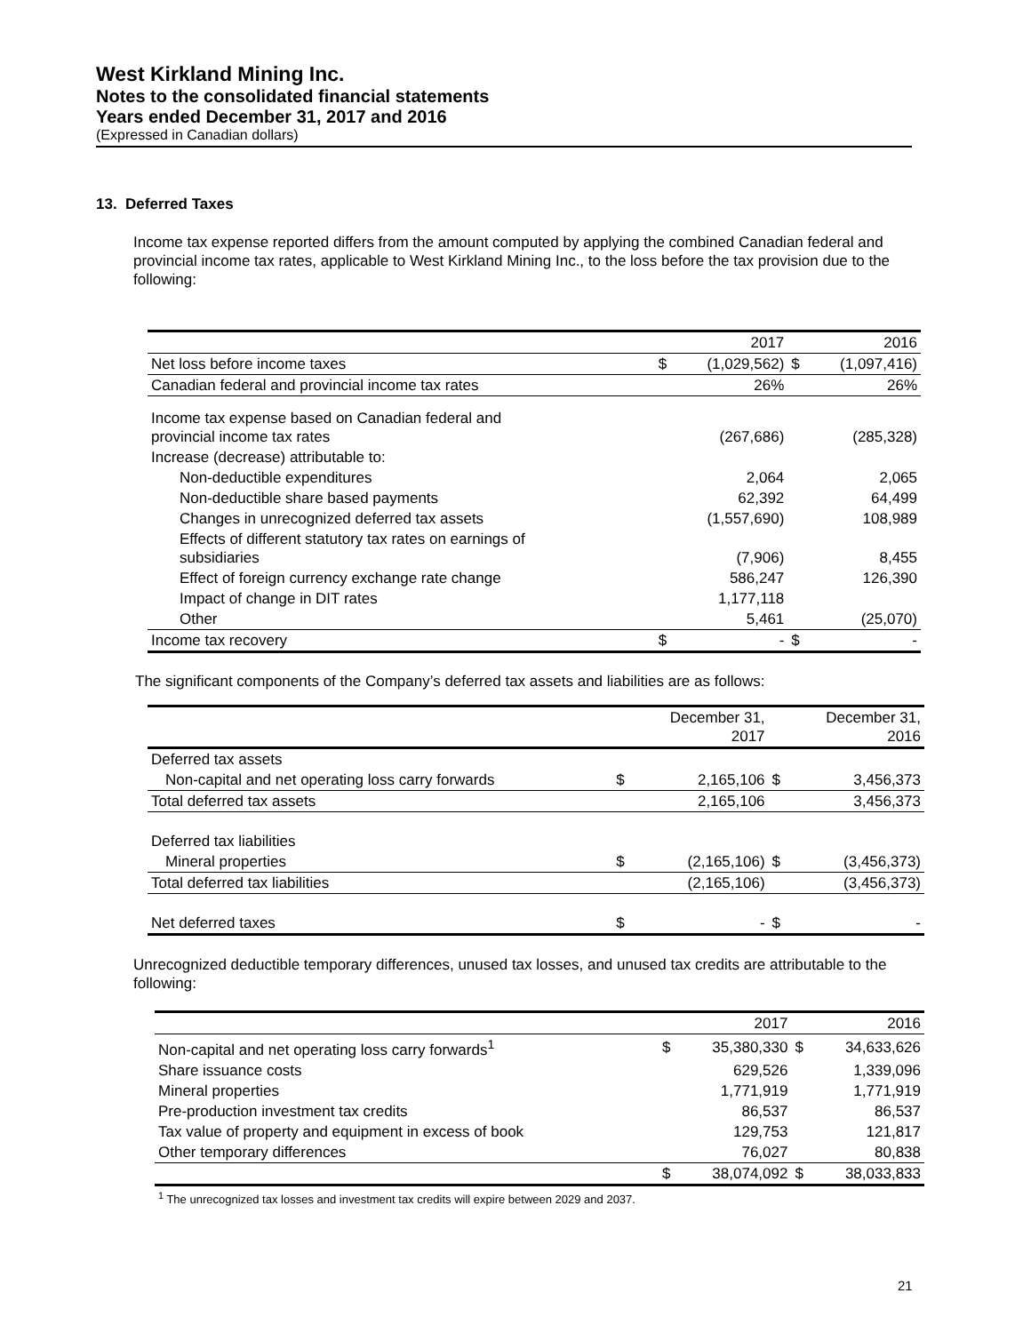West Kirkland Mining Inc.
Notes to the consolidated financial statements
Years ended December 31, 2017 and 2016
(Expressed in Canadian dollars)
13. Deferred Taxes
Income tax expense reported differs from the amount computed by applying the combined Canadian federal and provincial income tax rates, applicable to West Kirkland Mining Inc., to the loss before the tax provision due to the following:
| | | 2017 | | 2016 |
| Net loss before income taxes | $ | (1,029,562) | $ | (1,097,416) |
| Canadian federal and provincial income tax rates | | 26% | | 26% |
| Income tax expense based on Canadian federal and provincial income tax rates | | (267,686) | | (285,328) |
| Increase (decrease) attributable to: | | | | |
| Non-deductible expenditures | | 2,064 | | 2,065 |
| Non-deductible share based payments | | 62,392 | | 64,499 |
| Changes in unrecognized deferred tax assets | | (1,557,690) | | 108,989 |
| Effects of different statutory tax rates on earnings of subsidiaries | | (7,906) | | 8,455 |
| Effect of foreign currency exchange rate change | | 586,247 | | 126,390 |
| Impact of change in DIT rates | | 1,177,118 | | |
| Other | | 5,461 | | (25,070) |
| Income tax recovery | $ | - | $ | - |
The significant components of the Company’s deferred tax assets and liabilities are as follows:
| | | December 31, 2017 | | December 31, 2016 |
| Deferred tax assets | | | | |
| Non-capital and net operating loss carry forwards | $ | 2,165,106 | $ | 3,456,373 |
| Total deferred tax assets | | 2,165,106 | | 3,456,373 |
| Deferred tax liabilities | | | | |
| Mineral properties | $ | (2,165,106) | $ | (3,456,373) |
| Total deferred tax liabilities | | (2,165,106) | | (3,456,373) |
| Net deferred taxes | $ | - | $ | - |
Unrecognized deductible temporary differences, unused tax losses, and unused tax credits are attributable to the following:
| | | 2017 | | 2016 |
| Non-capital and net operating loss carry forwards<sup>1</sup> | $ | 35,380,330 | $ | 34,633,626 |
| Share issuance costs | | 629,526 | | 1,339,096 |
| Mineral properties | | 1,771,919 | | 1,771,919 |
| Pre-production investment tax credits | | 86,537 | | 86,537 |
| Tax value of property and equipment in excess of book | | 129,753 | | 121,817 |
| Other temporary differences | | 76,027 | | 80,838 |
| | $ | 38,074,092 | $ | 38,033,833 |
<sup>1</sup> The unrecognized tax losses and investment tax credits will expire between 2029 and 2037.
21